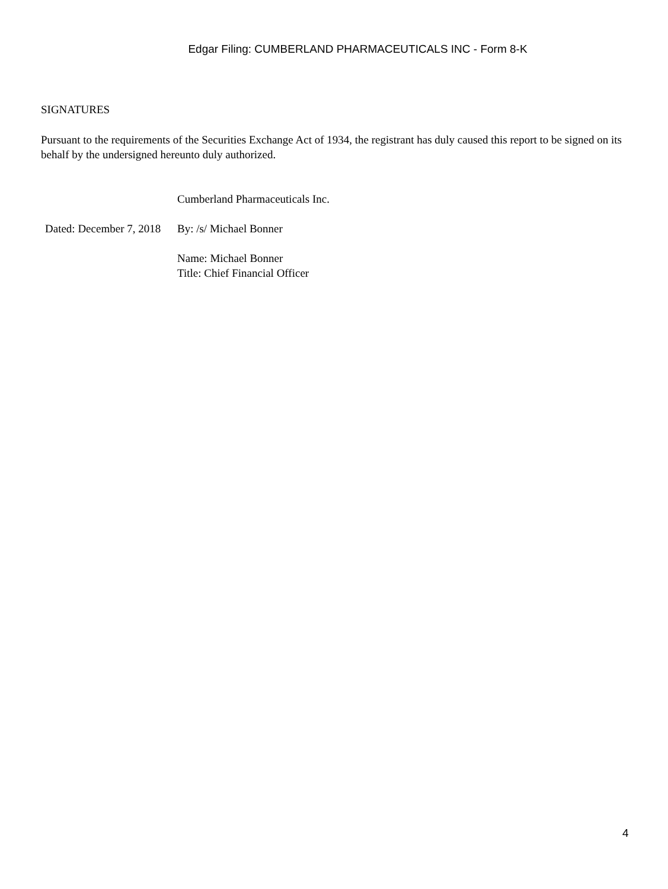Edgar Filing: CUMBERLAND PHARMACEUTICALS INC - Form 8-K
SIGNATURES
Pursuant to the requirements of the Securities Exchange Act of 1934, the registrant has duly caused this report to be signed on its behalf by the undersigned hereunto duly authorized.
| | Cumberland Pharmaceuticals Inc. |
| Dated: December 7, 2018 | By: /s/ Michael Bonner |
| | Name: Michael Bonner Title: Chief Financial Officer |
4